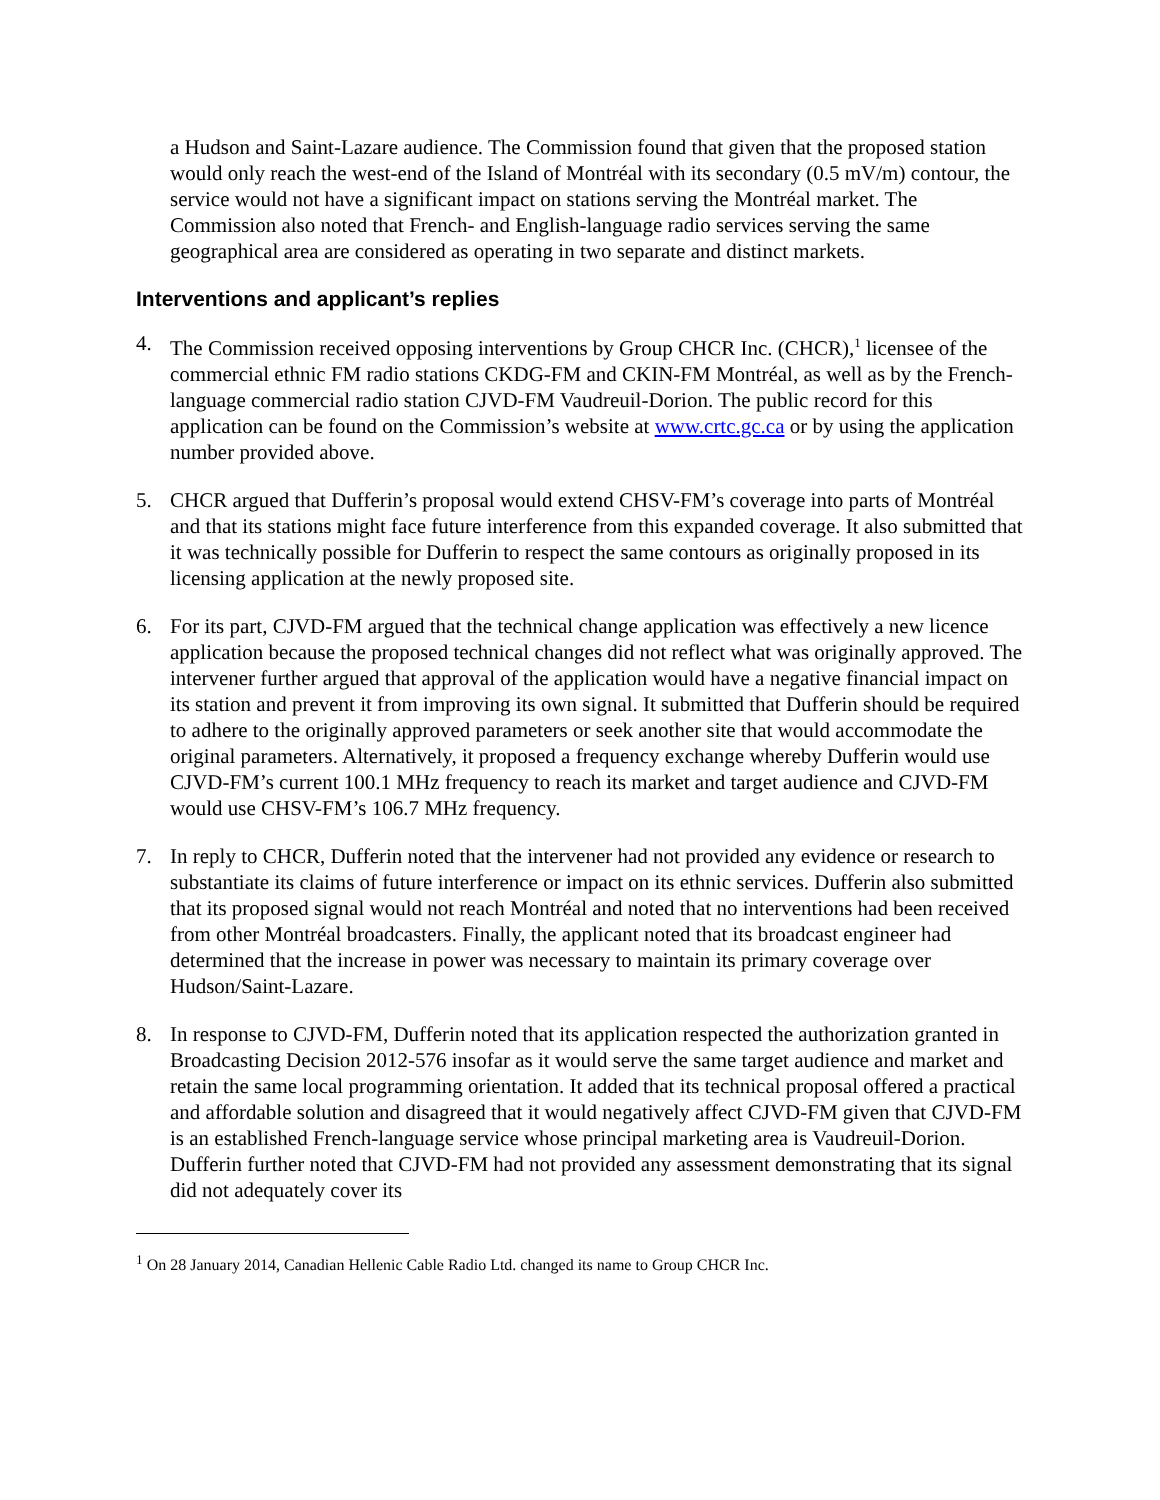a Hudson and Saint-Lazare audience. The Commission found that given that the proposed station would only reach the west-end of the Island of Montréal with its secondary (0.5 mV/m) contour, the service would not have a significant impact on stations serving the Montréal market. The Commission also noted that French- and English-language radio services serving the same geographical area are considered as operating in two separate and distinct markets.
Interventions and applicant’s replies
4. The Commission received opposing interventions by Group CHCR Inc. (CHCR),<sup>1</sup> licensee of the commercial ethnic FM radio stations CKDG-FM and CKIN-FM Montréal, as well as by the French-language commercial radio station CJVD-FM Vaudreuil-Dorion. The public record for this application can be found on the Commission’s website at www.crtc.gc.ca or by using the application number provided above.
5. CHCR argued that Dufferin’s proposal would extend CHSV-FM’s coverage into parts of Montréal and that its stations might face future interference from this expanded coverage. It also submitted that it was technically possible for Dufferin to respect the same contours as originally proposed in its licensing application at the newly proposed site.
6. For its part, CJVD-FM argued that the technical change application was effectively a new licence application because the proposed technical changes did not reflect what was originally approved. The intervener further argued that approval of the application would have a negative financial impact on its station and prevent it from improving its own signal. It submitted that Dufferin should be required to adhere to the originally approved parameters or seek another site that would accommodate the original parameters. Alternatively, it proposed a frequency exchange whereby Dufferin would use CJVD-FM’s current 100.1 MHz frequency to reach its market and target audience and CJVD-FM would use CHSV-FM’s 106.7 MHz frequency.
7. In reply to CHCR, Dufferin noted that the intervener had not provided any evidence or research to substantiate its claims of future interference or impact on its ethnic services. Dufferin also submitted that its proposed signal would not reach Montréal and noted that no interventions had been received from other Montréal broadcasters. Finally, the applicant noted that its broadcast engineer had determined that the increase in power was necessary to maintain its primary coverage over Hudson/Saint-Lazare.
8. In response to CJVD-FM, Dufferin noted that its application respected the authorization granted in Broadcasting Decision 2012-576 insofar as it would serve the same target audience and market and retain the same local programming orientation. It added that its technical proposal offered a practical and affordable solution and disagreed that it would negatively affect CJVD-FM given that CJVD-FM is an established French-language service whose principal marketing area is Vaudreuil-Dorion. Dufferin further noted that CJVD-FM had not provided any assessment demonstrating that its signal did not adequately cover its
<sup>1</sup> On 28 January 2014, Canadian Hellenic Cable Radio Ltd. changed its name to Group CHCR Inc.